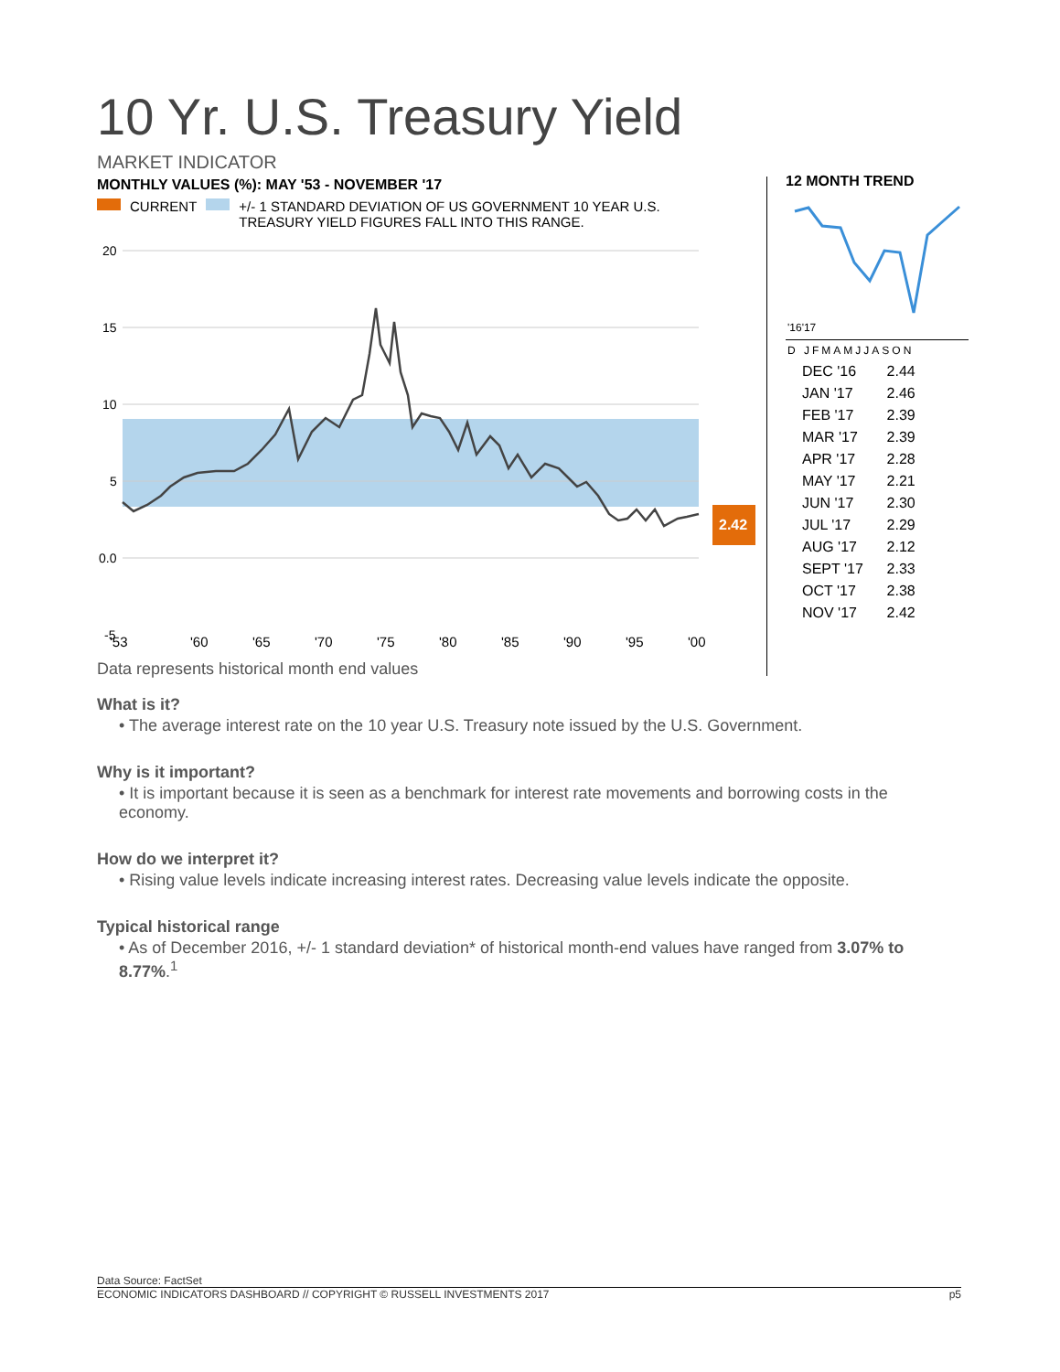10 Yr. U.S. Treasury Yield
MARKET INDICATOR
MONTHLY VALUES (%): MAY '53 - NOVEMBER '17
CURRENT +/- 1 STANDARD DEVIATION OF US GOVERNMENT 10 YEAR U.S.
TREASURY YIELD FIGURES FALL INTO THIS RANGE.
20
15
10
5
0.0
-5
2.42
'53
'60
'65
'70
'75
'80
'85
'90
'95
'00
Data represents historical month end values
12 MONTH TREND
'16'17
D JFMAMJJASON
| DEC '16 | 2.44 |
| JAN '17 | 2.46 |
| FEB '17 | 2.39 |
| MAR '17 | 2.39 |
| APR '17 | 2.28 |
| MAY '17 | 2.21 |
| JUN '17 | 2.30 |
| JUL '17 | 2.29 |
| AUG '17 | 2.12 |
| SEPT '17 | 2.33 |
| OCT '17 | 2.38 |
| NOV '17 | 2.42 |
What is it?
• The average interest rate on the 10 year U.S. Treasury note issued by the U.S. Government.
Why is it important?
• It is important because it is seen as a benchmark for interest rate movements and borrowing costs in the economy.
How do we interpret it?
• Rising value levels indicate increasing interest rates. Decreasing value levels indicate the opposite.
Typical historical range
• As of December 2016, +/- 1 standard deviation* of historical month-end values have ranged from 3.07% to 8.77%.<sup>1</sup>
Data Source: FactSet
ECONOMIC INDICATORS DASHBOARD // COPYRIGHT © RUSSELL INVESTMENTS 2017 p5